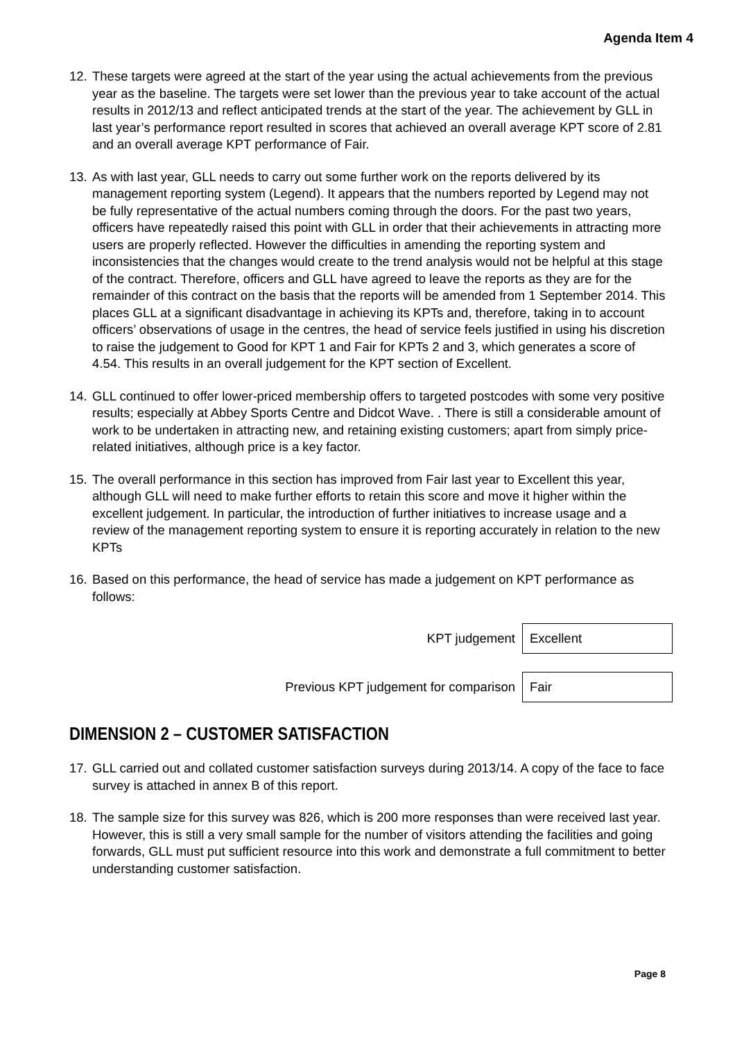Agenda Item 4
12.
These targets were agreed at the start of the year using the actual achievements from the previous year as the baseline. The targets were set lower than the previous year to take account of the actual results in 2012/13 and reflect anticipated trends at the start of the year. The achievement by GLL in last year’s performance report resulted in scores that achieved an overall average KPT score of 2.81 and an overall average KPT performance of Fair.
13.
As with last year, GLL needs to carry out some further work on the reports delivered by its management reporting system (Legend). It appears that the numbers reported by Legend may not be fully representative of the actual numbers coming through the doors. For the past two years, officers have repeatedly raised this point with GLL in order that their achievements in attracting more users are properly reflected. However the difficulties in amending the reporting system and inconsistencies that the changes would create to the trend analysis would not be helpful at this stage of the contract. Therefore, officers and GLL have agreed to leave the reports as they are for the remainder of this contract on the basis that the reports will be amended from 1 September 2014. This places GLL at a significant disadvantage in achieving its KPTs and, therefore, taking in to account officers’ observations of usage in the centres, the head of service feels justified in using his discretion to raise the judgement to Good for KPT 1 and Fair for KPTs 2 and 3, which generates a score of 4.54. This results in an overall judgement for the KPT section of Excellent.
14.
GLL continued to offer lower-priced membership offers to targeted postcodes with some very positive results; especially at Abbey Sports Centre and Didcot Wave. . There is still a considerable amount of work to be undertaken in attracting new, and retaining existing customers; apart from simply price-related initiatives, although price is a key factor.
15.
The overall performance in this section has improved from Fair last year to Excellent this year, although GLL will need to make further efforts to retain this score and move it higher within the excellent judgement. In particular, the introduction of further initiatives to increase usage and a review of the management reporting system to ensure it is reporting accurately in relation to the new KPTs
16.
Based on this performance, the head of service has made a judgement on KPT performance as follows:
KPT judgement
Excellent
Previous KPT judgement for comparison
Fair
DIMENSION 2 – CUSTOMER SATISFACTION
17.
GLL carried out and collated customer satisfaction surveys during 2013/14. A copy of the face to face survey is attached in annex B of this report.
18.
The sample size for this survey was 826, which is 200 more responses than were received last year. However, this is still a very small sample for the number of visitors attending the facilities and going forwards, GLL must put sufficient resource into this work and demonstrate a full commitment to better understanding customer satisfaction.
Page 8